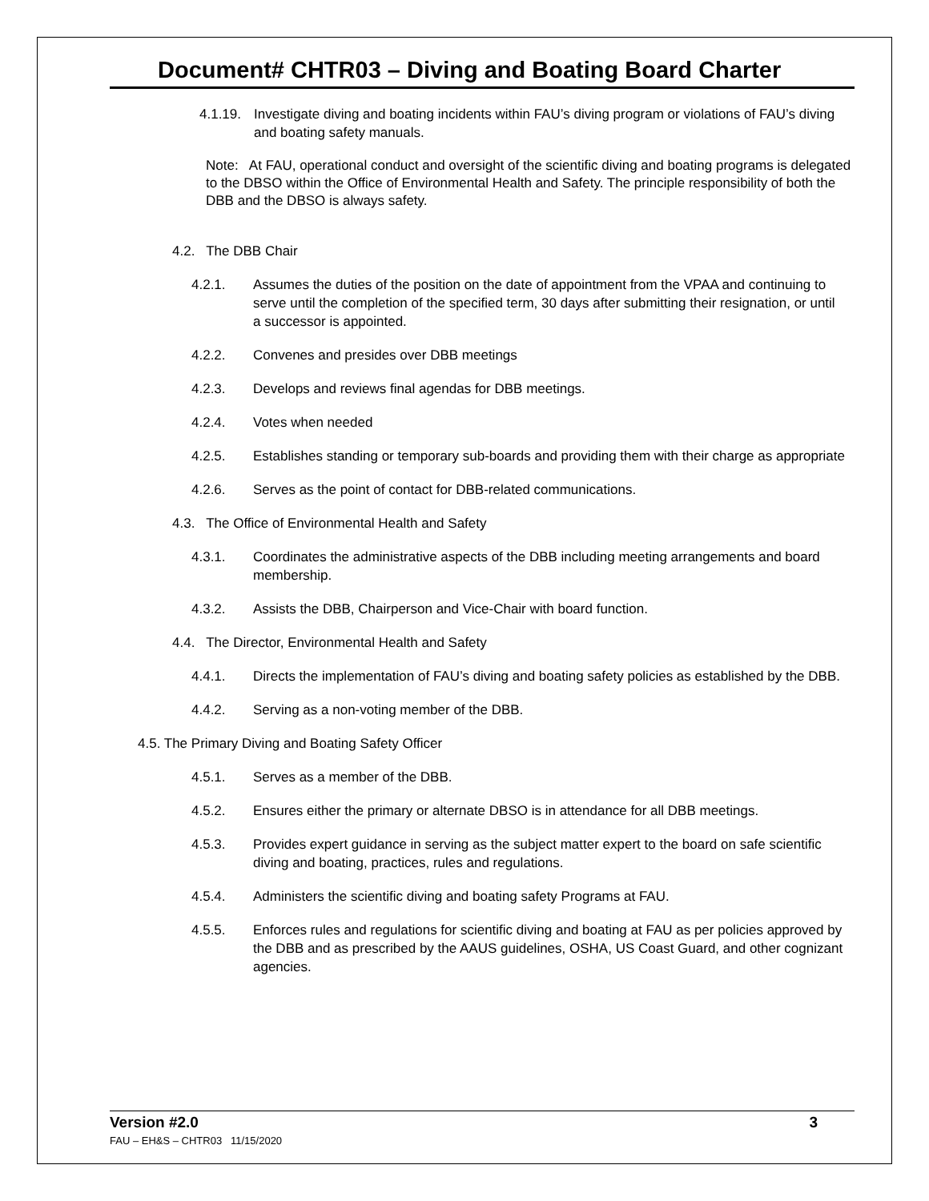Document# CHTR03 – Diving and Boating Board Charter
4.1.19.
Investigate diving and boating incidents within FAU’s diving program or violations of FAU’s diving and boating safety manuals.
Note: At FAU, operational conduct and oversight of the scientific diving and boating programs is delegated to the DBSO within the Office of Environmental Health and Safety. The principle responsibility of both the DBB and the DBSO is always safety.
4.2. The DBB Chair
4.2.1. Assumes the duties of the position on the date of appointment from the VPAA and continuing to serve until the completion of the specified term, 30 days after submitting their resignation, or until a successor is appointed.
4.2.2. Convenes and presides over DBB meetings
4.2.3. Develops and reviews final agendas for DBB meetings.
4.2.4. Votes when needed
4.2.5. Establishes standing or temporary sub-boards and providing them with their charge as appropriate
4.2.6. Serves as the point of contact for DBB-related communications.
4.3. The Office of Environmental Health and Safety
4.3.1. Coordinates the administrative aspects of the DBB including meeting arrangements and board membership.
4.3.2. Assists the DBB, Chairperson and Vice-Chair with board function.
4.4. The Director, Environmental Health and Safety
4.4.1. Directs the implementation of FAU’s diving and boating safety policies as established by the DBB.
4.4.2. Serving as a non-voting member of the DBB.
4.5. The Primary Diving and Boating Safety Officer
4.5.1. Serves as a member of the DBB.
4.5.2. Ensures either the primary or alternate DBSO is in attendance for all DBB meetings.
4.5.3. Provides expert guidance in serving as the subject matter expert to the board on safe scientific diving and boating, practices, rules and regulations.
4.5.4. Administers the scientific diving and boating safety Programs at FAU.
4.5.5. Enforces rules and regulations for scientific diving and boating at FAU as per policies approved by the DBB and as prescribed by the AAUS guidelines, OSHA, US Coast Guard, and other cognizant agencies.
Version #2.0 3
FAU – EH&S – CHTR03 11/15/2020